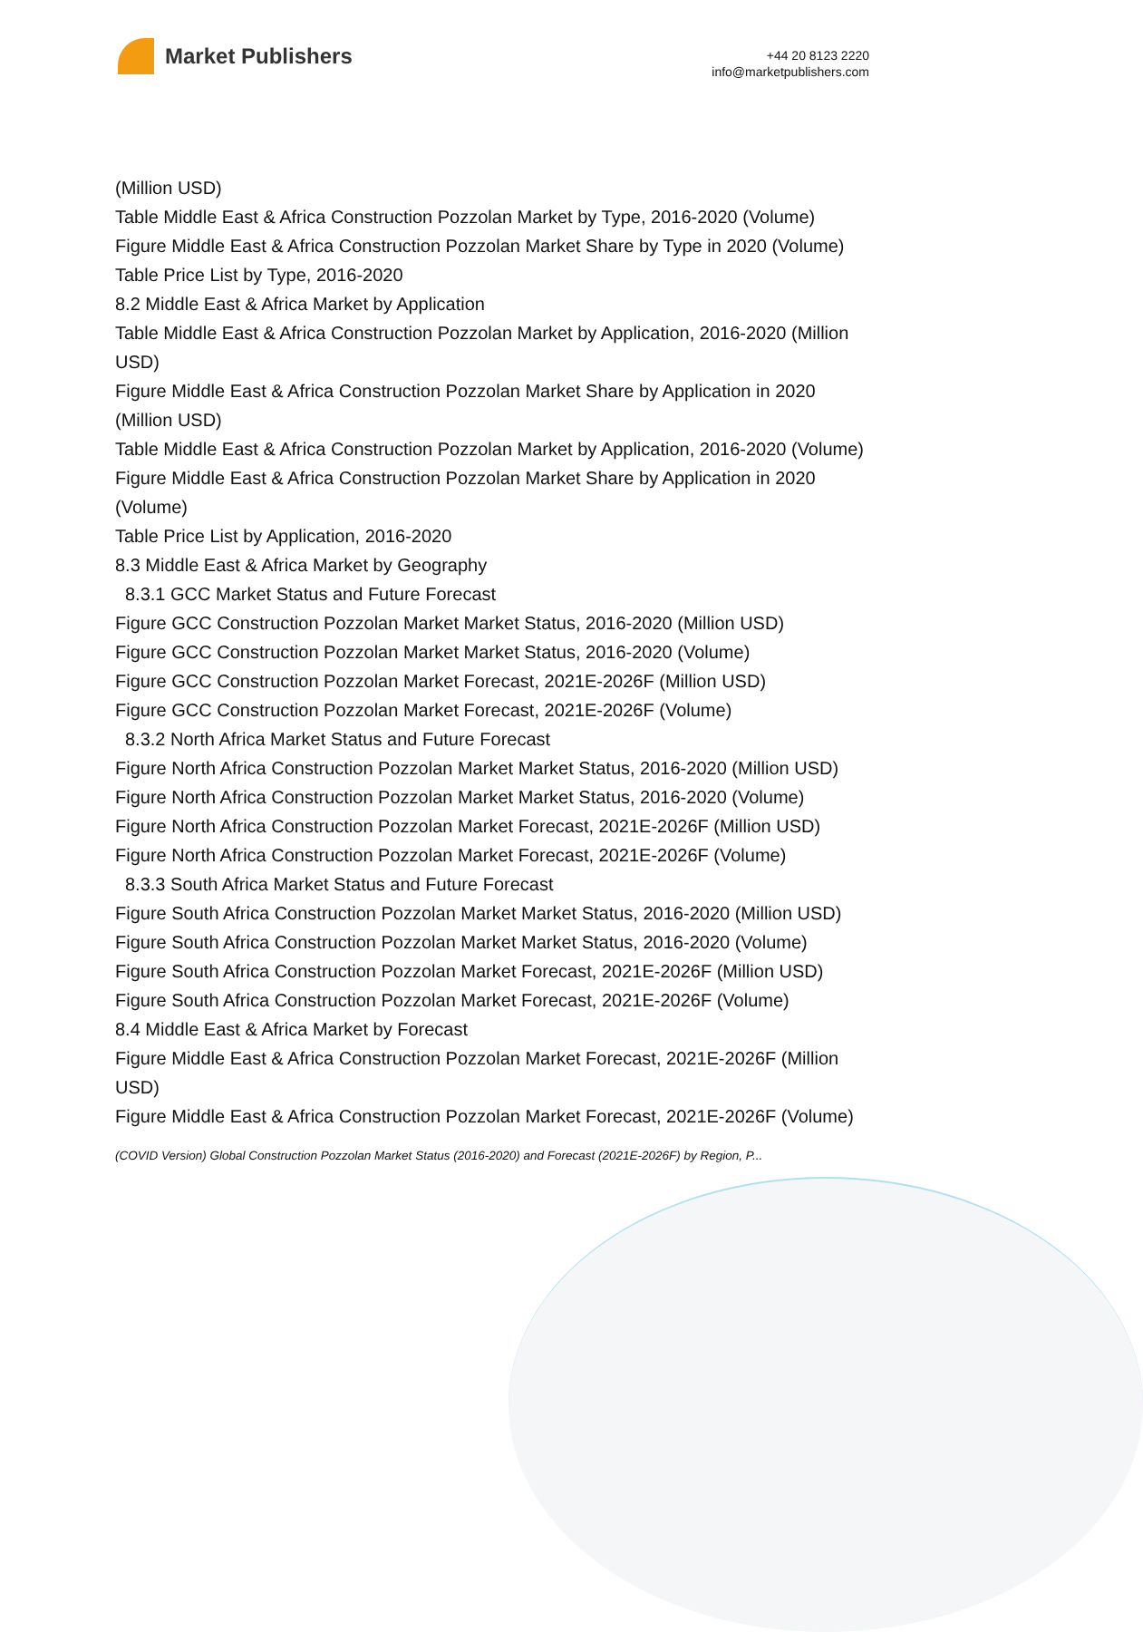Market Publishers
+44 20 8123 2220
info@marketpublishers.com
(Million USD)
Table Middle East & Africa Construction Pozzolan Market by Type, 2016-2020 (Volume)
Figure Middle East & Africa Construction Pozzolan Market Share by Type in 2020 (Volume)
Table Price List by Type, 2016-2020
8.2 Middle East & Africa Market by Application
Table Middle East & Africa Construction Pozzolan Market by Application, 2016-2020 (Million USD)
Figure Middle East & Africa Construction Pozzolan Market Share by Application in 2020 (Million USD)
Table Middle East & Africa Construction Pozzolan Market by Application, 2016-2020 (Volume)
Figure Middle East & Africa Construction Pozzolan Market Share by Application in 2020 (Volume)
Table Price List by Application, 2016-2020
8.3 Middle East & Africa Market by Geography
8.3.1 GCC Market Status and Future Forecast
Figure GCC Construction Pozzolan Market Market Status, 2016-2020 (Million USD)
Figure GCC Construction Pozzolan Market Market Status, 2016-2020 (Volume)
Figure GCC Construction Pozzolan Market Forecast, 2021E-2026F (Million USD)
Figure GCC Construction Pozzolan Market Forecast, 2021E-2026F (Volume)
8.3.2 North Africa Market Status and Future Forecast
Figure North Africa Construction Pozzolan Market Market Status, 2016-2020 (Million USD)
Figure North Africa Construction Pozzolan Market Market Status, 2016-2020 (Volume)
Figure North Africa Construction Pozzolan Market Forecast, 2021E-2026F (Million USD)
Figure North Africa Construction Pozzolan Market Forecast, 2021E-2026F (Volume)
8.3.3 South Africa Market Status and Future Forecast
Figure South Africa Construction Pozzolan Market Market Status, 2016-2020 (Million USD)
Figure South Africa Construction Pozzolan Market Market Status, 2016-2020 (Volume)
Figure South Africa Construction Pozzolan Market Forecast, 2021E-2026F (Million USD)
Figure South Africa Construction Pozzolan Market Forecast, 2021E-2026F (Volume)
8.4 Middle East & Africa Market by Forecast
Figure Middle East & Africa Construction Pozzolan Market Forecast, 2021E-2026F (Million USD)
Figure Middle East & Africa Construction Pozzolan Market Forecast, 2021E-2026F (Volume)
(COVID Version) Global Construction Pozzolan Market Status (2016-2020) and Forecast (2021E-2026F) by Region, P...